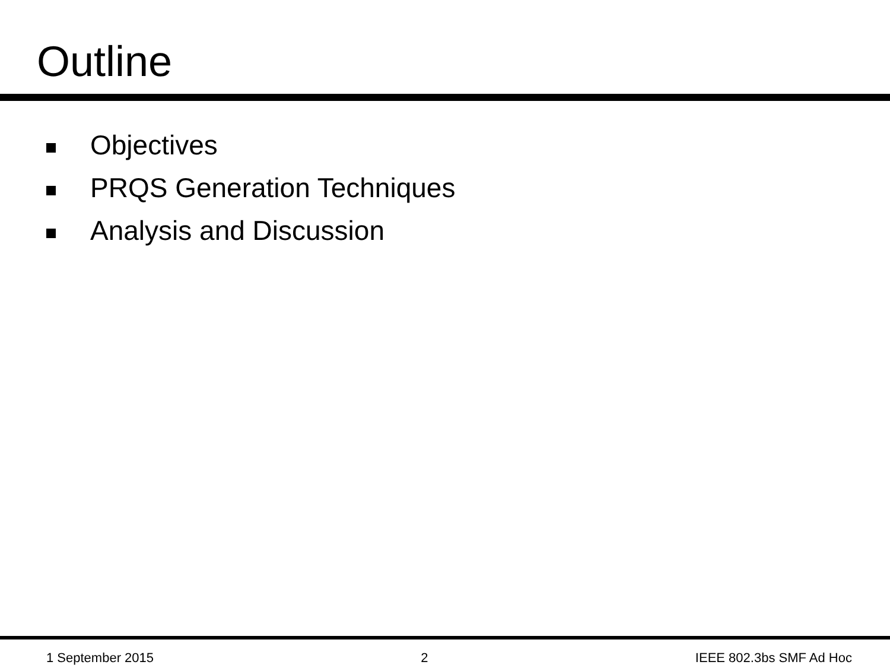Outline
Objectives
PRQS Generation Techniques
Analysis and Discussion
1 September 2015 2 IEEE 802.3bs SMF Ad Hoc